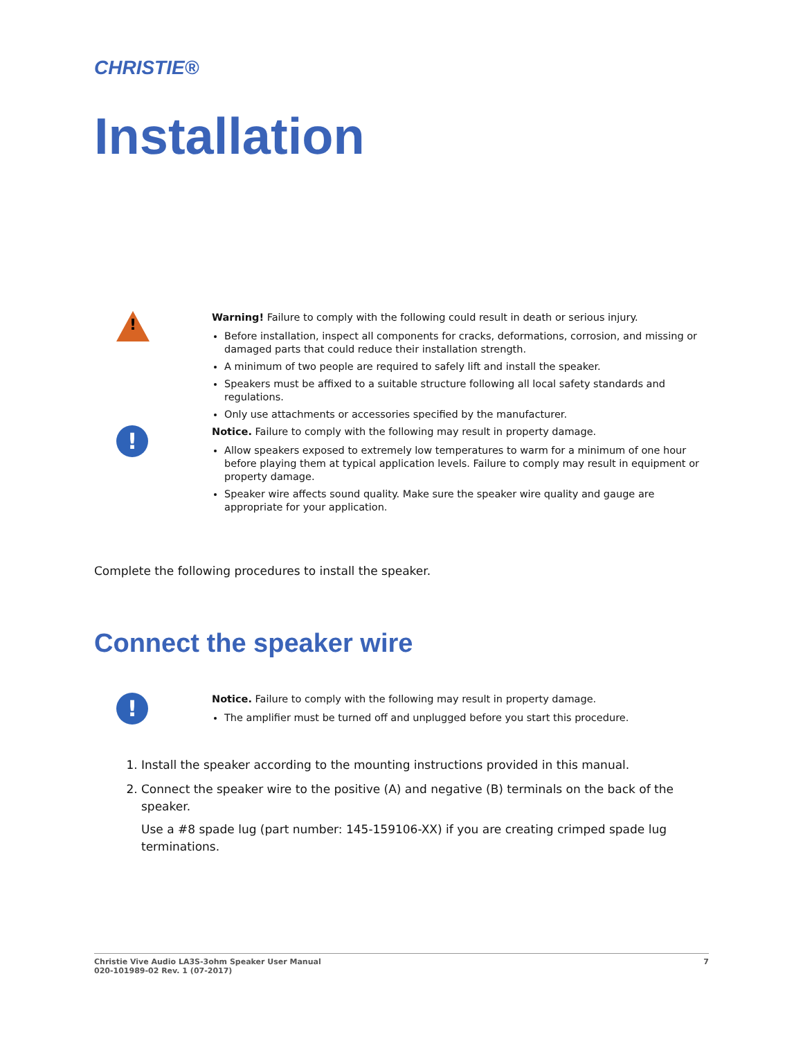CHRISTIE®
Installation
!
Warning! Failure to comply with the following could result in death or serious injury.
Before installation, inspect all components for cracks, deformations, corrosion, and missing or damaged parts that could reduce their installation strength.
A minimum of two people are required to safely lift and install the speaker.
Speakers must be affixed to a suitable structure following all local safety standards and regulations.
Only use attachments or accessories specified by the manufacturer.
!
Notice. Failure to comply with the following may result in property damage.
Allow speakers exposed to extremely low temperatures to warm for a minimum of one hour before playing them at typical application levels. Failure to comply may result in equipment or property damage.
Speaker wire affects sound quality. Make sure the speaker wire quality and gauge are appropriate for your application.
Complete the following procedures to install the speaker.
Connect the speaker wire
!
Notice. Failure to comply with the following may result in property damage.
The amplifier must be turned off and unplugged before you start this procedure.
1. Install the speaker according to the mounting instructions provided in this manual.
2. Connect the speaker wire to the positive (A) and negative (B) terminals on the back of the speaker.
Use a #8 spade lug (part number: 145-159106-XX) if you are creating crimped spade lug terminations.
Christie Vive Audio LA3S-3ohm Speaker User Manual
020-101989-02 Rev. 1 (07-2017)
7